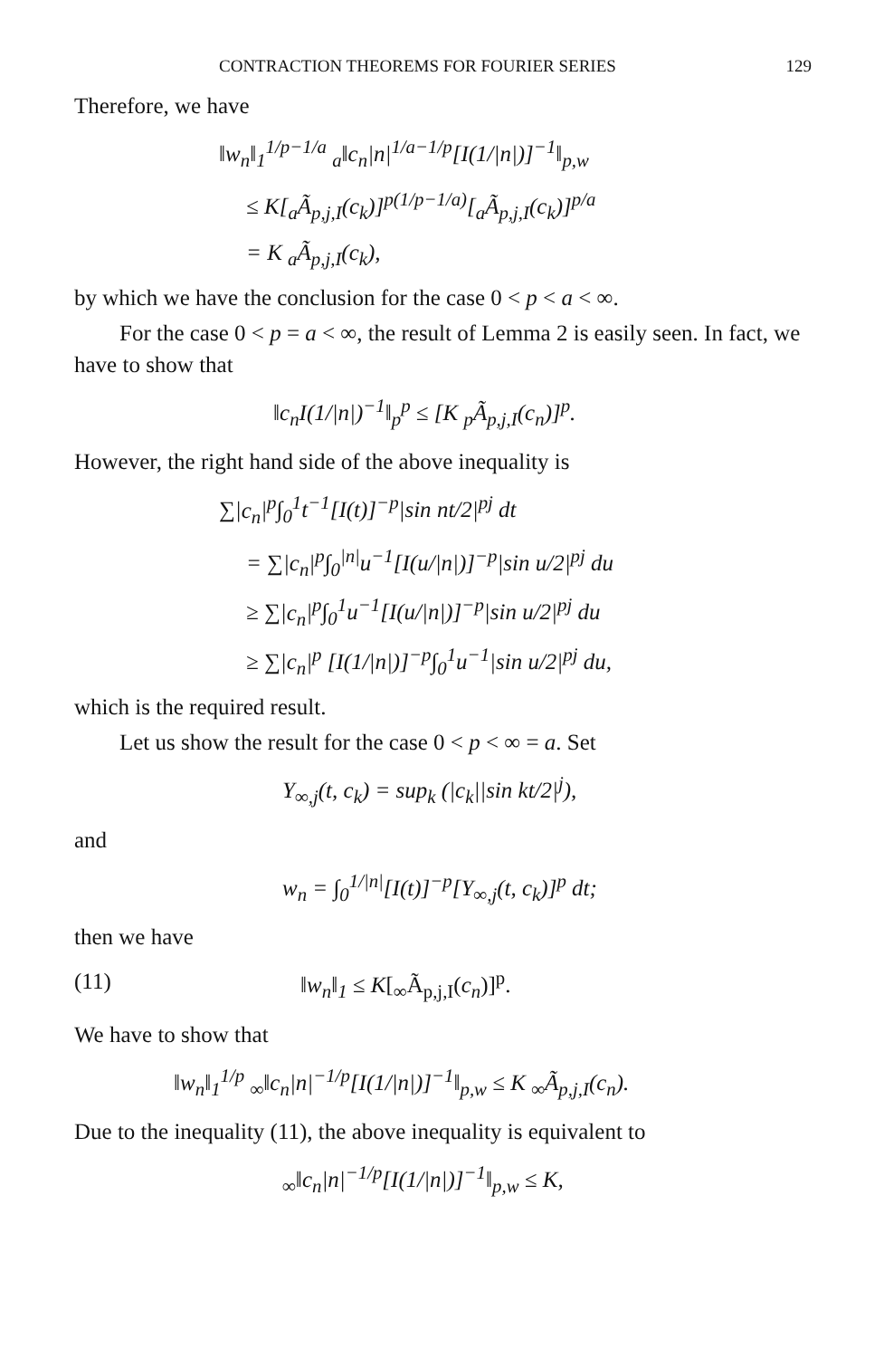CONTRACTION THEOREMS FOR FOURIER SERIES 129
Therefore, we have
‖w<sub>n</sub>‖<sub>1</sub><sup>1/p−1/a</sup> <sub>a</sub>‖c<sub>n</sub>|n|<sup>1/a−1/p</sup>[I(1/|n|)]<sup>−1</sup>‖<sub>p,w</sub>
≤ K[<sub>a</sub>Ã<sub>p,j,I</sub>(c<sub>k</sub>)]<sup>p(1/p−1/a)</sup>[<sub>a</sub>Ã<sub>p,j,I</sub>(c<sub>k</sub>)]<sup>p/a</sup>
= K <sub>a</sub>Ã<sub>p,j,I</sub>(c<sub>k</sub>),
by which we have the conclusion for the case 0 < p < a < ∞.
For the case 0 < p = a < ∞, the result of Lemma 2 is easily seen. In fact, we have to show that
‖c<sub>n</sub>I(1/|n|)<sup>−1</sup>‖<sub>p</sub><sup>p</sup> ≤ [K <sub>p</sub>Ã<sub>p,j,I</sub>(c<sub>n</sub>)]<sup>p</sup>.
However, the right hand side of the above inequality is
∑|c<sub>n</sub>|<sup>p</sup>∫<sub>0</sub><sup>1</sup>t<sup>−1</sup>[I(t)]<sup>−p</sup>|sin nt/2|<sup>pj</sup> dt
= ∑|c<sub>n</sub>|<sup>p</sup>∫<sub>0</sub><sup>|n|</sup>u<sup>−1</sup>[I(u/|n|)]<sup>−p</sup>|sin u/2|<sup>pj</sup> du
≥ ∑|c<sub>n</sub>|<sup>p</sup>∫<sub>0</sub><sup>1</sup>u<sup>−1</sup>[I(u/|n|)]<sup>−p</sup>|sin u/2|<sup>pj</sup> du
≥ ∑|c<sub>n</sub>|<sup>p</sup> [I(1/|n|)]<sup>−p</sup>∫<sub>0</sub><sup>1</sup>u<sup>−1</sup>|sin u/2|<sup>pj</sup> du,
which is the required result.
Let us show the result for the case 0 < p < ∞ = a. Set
Y<sub>∞,j</sub>(t, c<sub>k</sub>) = sup<sub>k</sub> (|c<sub>k</sub>||sin kt/2|<sup>j</sup>),
and
w<sub>n</sub> = ∫<sub>0</sub><sup>1/|n|</sup>[I(t)]<sup>−p</sup>[Y<sub>∞,j</sub>(t, c<sub>k</sub>)]<sup>p</sup> dt;
then we have
(11) ‖w<sub>n</sub>‖<sub>1</sub> ≤ K[<sub>∞</sub>Ã<sub>p,j,I</sub>(c<sub>n</sub>)]<sup>p</sup>.
We have to show that
‖w<sub>n</sub>‖<sub>1</sub><sup>1/p</sup> <sub>∞</sub>‖c<sub>n</sub>|n|<sup>−1/p</sup>[I(1/|n|)]<sup>−1</sup>‖<sub>p,w</sub> ≤ K <sub>∞</sub>Ã<sub>p,j,I</sub>(c<sub>n</sub>).
Due to the inequality (11), the above inequality is equivalent to
<sub>∞</sub>‖c<sub>n</sub>|n|<sup>−1/p</sup>[I(1/|n|)]<sup>−1</sup>‖<sub>p,w</sub> ≤ K,